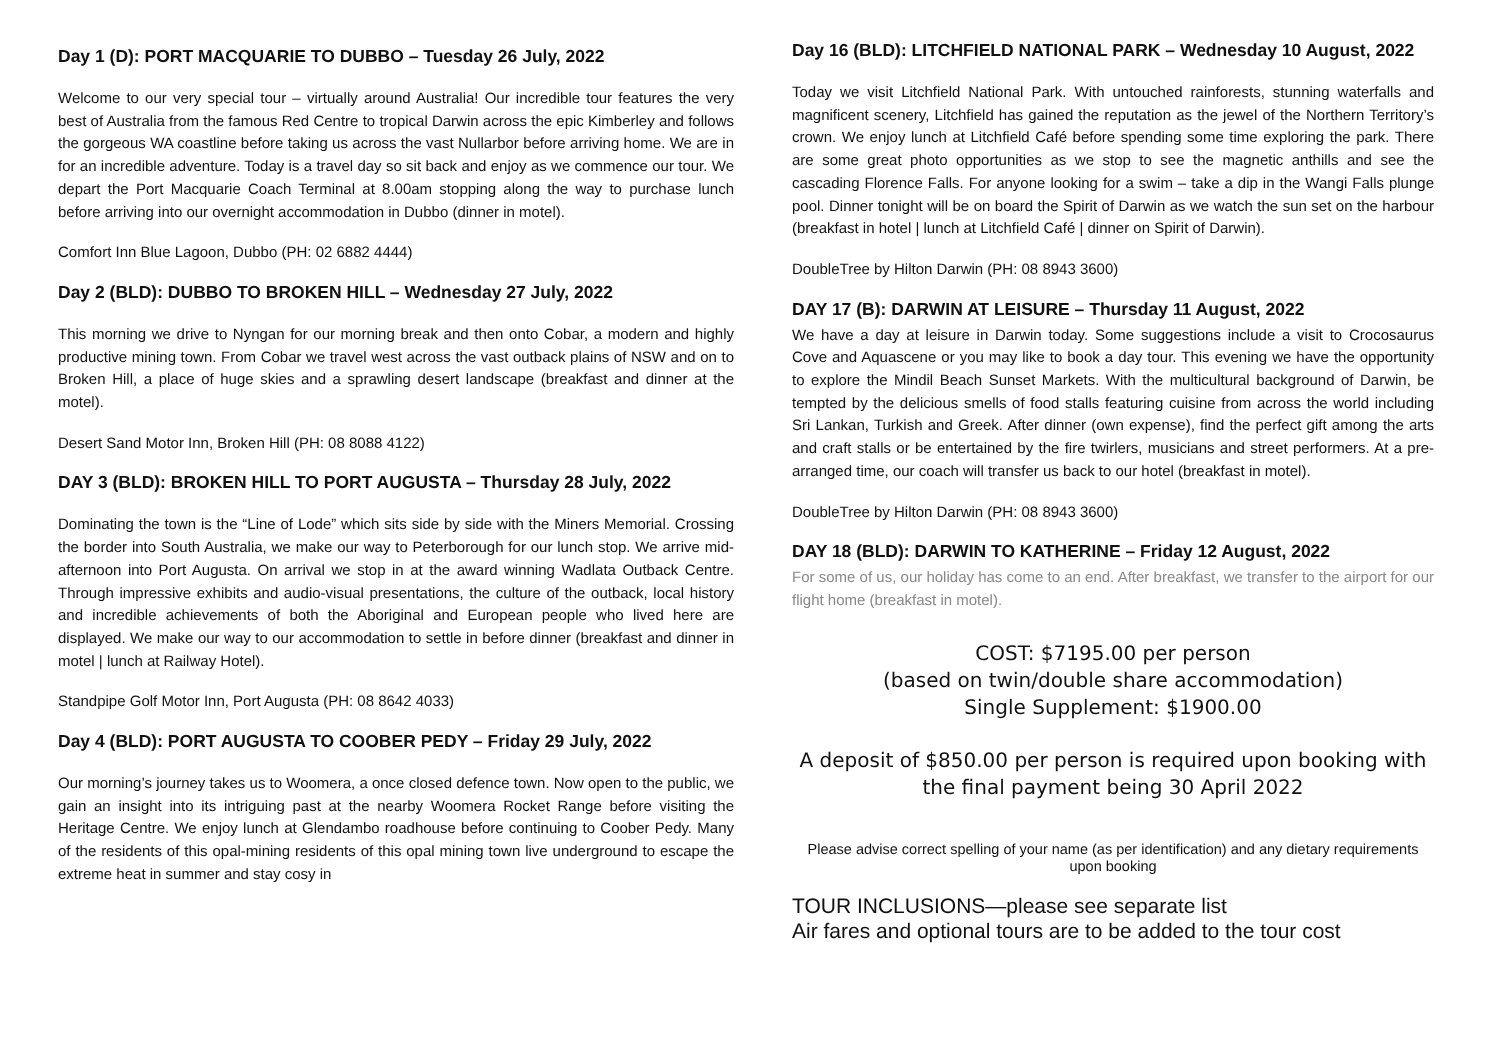Day 1 (D): PORT MACQUARIE TO DUBBO – Tuesday 26 July, 2022
Welcome to our very special tour – virtually around Australia! Our incredible tour features the very best of Australia from the famous Red Centre to tropical Darwin across the epic Kimberley and follows the gorgeous WA coastline before taking us across the vast Nullarbor before arriving home. We are in for an incredible adventure. Today is a travel day so sit back and enjoy as we commence our tour. We depart the Port Macquarie Coach Terminal at 8.00am stopping along the way to purchase lunch before arriving into our overnight accommodation in Dubbo (dinner in motel).
Comfort Inn Blue Lagoon, Dubbo (PH: 02 6882 4444)
Day 2 (BLD): DUBBO TO BROKEN HILL – Wednesday 27 July, 2022
This morning we drive to Nyngan for our morning break and then onto Cobar, a modern and highly productive mining town. From Cobar we travel west across the vast outback plains of NSW and on to Broken Hill, a place of huge skies and a sprawling desert landscape (breakfast and dinner at the motel).
Desert Sand Motor Inn, Broken Hill (PH: 08 8088 4122)
DAY 3 (BLD): BROKEN HILL TO PORT AUGUSTA – Thursday 28 July, 2022
Dominating the town is the “Line of Lode” which sits side by side with the Miners Memorial. Crossing the border into South Australia, we make our way to Peterborough for our lunch stop. We arrive mid-afternoon into Port Augusta. On arrival we stop in at the award winning Wadlata Outback Centre. Through impressive exhibits and audio-visual presentations, the culture of the outback, local history and incredible achievements of both the Aboriginal and European people who lived here are displayed. We make our way to our accommodation to settle in before dinner (breakfast and dinner in motel | lunch at Railway Hotel).
Standpipe Golf Motor Inn, Port Augusta (PH: 08 8642 4033)
Day 4 (BLD): PORT AUGUSTA TO COOBER PEDY – Friday 29 July, 2022
Our morning’s journey takes us to Woomera, a once closed defence town. Now open to the public, we gain an insight into its intriguing past at the nearby Woomera Rocket Range before visiting the Heritage Centre. We enjoy lunch at Glendambo roadhouse before continuing to Coober Pedy. Many of the residents of this opal-mining residents of this opal mining town live underground to escape the extreme heat in summer and stay cosy in
Day 16 (BLD): LITCHFIELD NATIONAL PARK – Wednesday 10 August, 2022
Today we visit Litchfield National Park. With untouched rainforests, stunning waterfalls and magnificent scenery, Litchfield has gained the reputation as the jewel of the Northern Territory’s crown. We enjoy lunch at Litchfield Café before spending some time exploring the park. There are some great photo opportunities as we stop to see the magnetic anthills and see the cascading Florence Falls. For anyone looking for a swim – take a dip in the Wangi Falls plunge pool. Dinner tonight will be on board the Spirit of Darwin as we watch the sun set on the harbour (breakfast in hotel | lunch at Litchfield Café | dinner on Spirit of Darwin).
DoubleTree by Hilton Darwin (PH: 08 8943 3600)
DAY 17 (B): DARWIN AT LEISURE – Thursday 11 August, 2022
We have a day at leisure in Darwin today. Some suggestions include a visit to Crocosaurus Cove and Aquascene or you may like to book a day tour. This evening we have the opportunity to explore the Mindil Beach Sunset Markets. With the multicultural background of Darwin, be tempted by the delicious smells of food stalls featuring cuisine from across the world including Sri Lankan, Turkish and Greek. After dinner (own expense), find the perfect gift among the arts and craft stalls or be entertained by the fire twirlers, musicians and street performers. At a pre-arranged time, our coach will transfer us back to our hotel (breakfast in motel).
DoubleTree by Hilton Darwin (PH: 08 8943 3600)
DAY 18 (BLD): DARWIN TO KATHERINE – Friday 12 August, 2022
For some of us, our holiday has come to an end. After breakfast, we transfer to the airport for our flight home (breakfast in motel).
COST: $7195.00 per person
(based on twin/double share accommodation)
Single Supplement: $1900.00
A deposit of $850.00 per person is required upon booking with the final payment being 30 April 2022
Please advise correct spelling of your name (as per identification) and any dietary requirements upon booking
TOUR INCLUSIONS—please see separate list
Air fares and optional tours are to be added to the tour cost